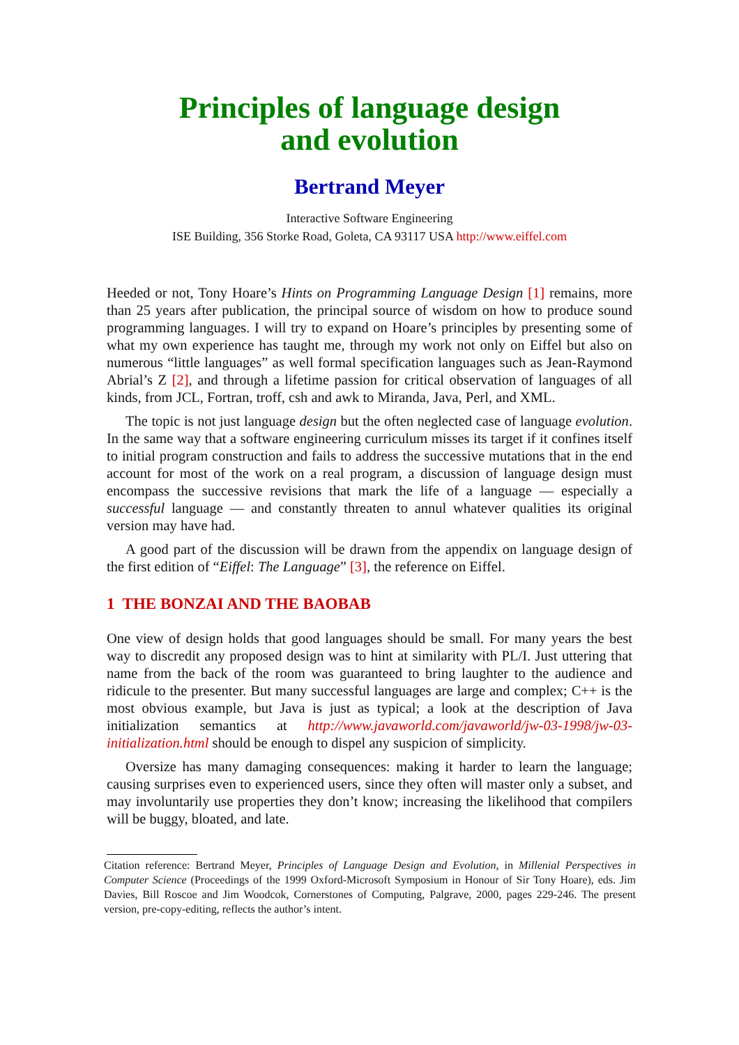Principles of language design
and evolution
Bertrand Meyer
Interactive Software Engineering
ISE Building, 356 Storke Road, Goleta, CA 93117 USA http://www.eiffel.com
Heeded or not, Tony Hoare’s Hints on Programming Language Design [1] remains, more than 25 years after publication, the principal source of wisdom on how to produce sound programming languages. I will try to expand on Hoare’s principles by presenting some of what my own experience has taught me, through my work not only on Eiffel but also on numerous “little languages” as well formal specification languages such as Jean-Raymond Abrial’s Z [2], and through a lifetime passion for critical observation of languages of all kinds, from JCL, Fortran, troff, csh and awk to Miranda, Java, Perl, and XML.
The topic is not just language design but the often neglected case of language evolution. In the same way that a software engineering curriculum misses its target if it confines itself to initial program construction and fails to address the successive mutations that in the end account for most of the work on a real program, a discussion of language design must encompass the successive revisions that mark the life of a language — especially a successful language — and constantly threaten to annul whatever qualities its original version may have had.
A good part of the discussion will be drawn from the appendix on language design of the first edition of “Eiffel: The Language” [3], the reference on Eiffel.
1 THE BONZAI AND THE BAOBAB
One view of design holds that good languages should be small. For many years the best way to discredit any proposed design was to hint at similarity with PL/I. Just uttering that name from the back of the room was guaranteed to bring laughter to the audience and ridicule to the presenter. But many successful languages are large and complex; C++ is the most obvious example, but Java is just as typical; a look at the description of Java initialization semantics at http://www.javaworld.com/javaworld/jw-03-1998/jw-03-initialization.html should be enough to dispel any suspicion of simplicity.
Oversize has many damaging consequences: making it harder to learn the language; causing surprises even to experienced users, since they often will master only a subset, and may involuntarily use properties they don’t know; increasing the likelihood that compilers will be buggy, bloated, and late.
Citation reference: Bertrand Meyer, Principles of Language Design and Evolution, in Millenial Perspectives in Computer Science (Proceedings of the 1999 Oxford-Microsoft Symposium in Honour of Sir Tony Hoare), eds. Jim Davies, Bill Roscoe and Jim Woodcok, Cornerstones of Computing, Palgrave, 2000, pages 229-246. The present version, pre-copy-editing, reflects the author’s intent.